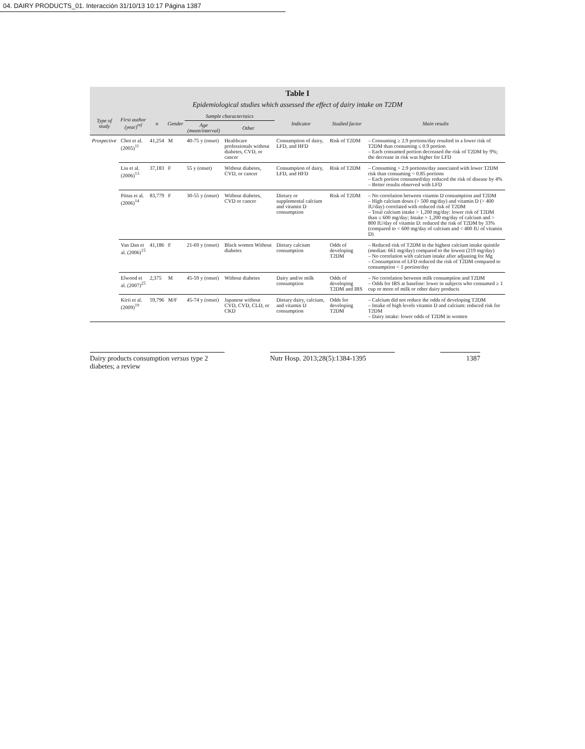04. DAIRY PRODUCTS_01. Interacción 31/10/13 10:17 Página 1387
Table I
Epidemiological studies which assessed the effect of dairy intake on T2DM
| Type of study | First author (year)<sup>ref</sup> | n | Gender | Sample characteristics | | Indicator | Studied factor | Main results |
| --- | --- | --- | --- | --- | --- | --- | --- | --- |
| | | | | Age (mean/interval) | Other | | | |
| Prospective | Choi et al. (2005)<sup>11</sup> | 41,254 | M | 40-75 y (onset) | Healthcare professionals without diabetes, CVD, or cancer | Consumption of dairy, LFD, and HFD | Risk of T2DM | – Consuming ≥ 2.9 portions/day resulted in a lower risk of T2DM than consuming ≤ 0.9 portion – Each consumed portion decreased the risk of T2DM by 9%; the decrease in risk was higher for LFD |
| | Liu et al. (2006)<sup>13</sup> | 37,183 | F | 55 y (onset) | Without diabetes, CVD, or cancer | Consumption of dairy, LFD, and HFD | Risk of T2DM | – Consuming > 2.9 portions/day associated with lower T2DM risk than consuming < 0.85 portions – Each portion consumed/day reduced the risk of disease by 4% – Better results observed with LFD |
| | Pittas et al. (2006)<sup>14</sup> | 83,779 | F | 30-55 y (onset) | Without diabetes, CVD or cancer | Dietary or supplemental calcium and vitamin D consumption | Risk of T2DM | – No correlation between vitamin D consumption and T2DM – High calcium doses (> 500 mg/day) and vitamin D (> 400 IU/day) correlated with reduced risk of T2DM – Total calcium intake > 1,200 mg/day: lower risk of T2DM than ≤ 600 mg/day; Intake > 1,200 mg/day of calcium and > 800 IU/day of vitamin D: reduced the risk of T2DM by 33% (compared to < 600 mg/day of calcium and < 400 IU of vitamin D) |
| | Van Dan et al. (2006)<sup>15</sup> | 41,186 | F | 21-69 y (onset) | Black women Without diabetes | Dietary calcium consumption | Odds of developing T2DM | – Reduced risk of T2DM in the highest calcium intake quintile (median: 661 mg/day) compared to the lowest (219 mg/day) – No correlation with calcium intake after adjusting for Mg – Consumption of LFD reduced the risk of T2DM compared to consumption < 1 portion/day |
| | Elwood et al. (2007)<sup>25</sup> | 2,375 | M | 45-59 y (onset) | Without diabetes | Dairy and/or milk consumption | Odds of developing T2DM and IRS | – No correlation between milk consumption and T2DM – Odds for IRS at baseline: lower in subjects who consumed ≥ 1 cup or more of milk or other dairy products |
| | Kirii et al. (2009)<sup>19</sup> | 59,796 | M/F | 45-74 y (onset) | Japanese without CVD, CVD, CLD, or CKD | Dietary dairy, calcium, and vitamin D consumption | Odds for developing T2DM | – Calcium did not reduce the odds of developing T2DM – Intake of high levels vitamin D and calcium: reduced risk for T2DM – Dairy intake: lower odds of T2DM in women |
Dairy products consumption versus type 2 diabetes; a review
Nutr Hosp. 2013;28(5):1384-1395
1387